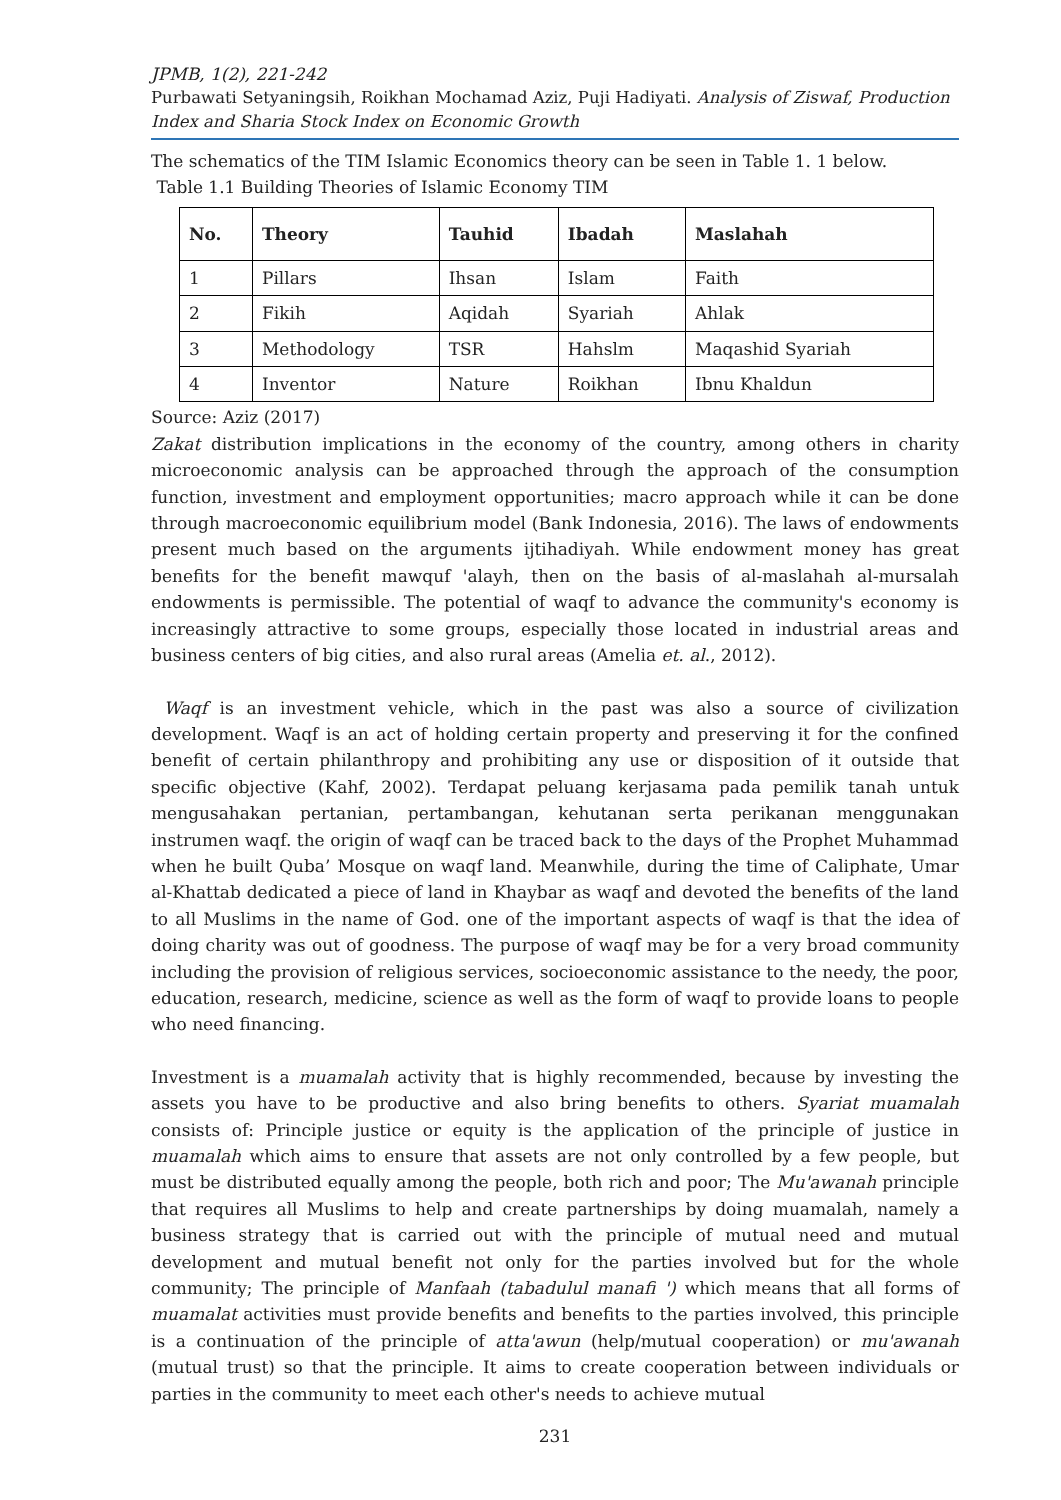JPMB, 1(2), 221-242
Purbawati Setyaningsih, Roikhan Mochamad Aziz, Puji Hadiyati. Analysis of Ziswaf, Production Index and Sharia Stock Index on Economic Growth
The schematics of the TIM Islamic Economics theory can be seen in Table 1. 1 below.
Table 1.1 Building Theories of Islamic Economy TIM
| No. | Theory | Tauhid | Ibadah | Maslahah |
| --- | --- | --- | --- | --- |
| 1 | Pillars | Ihsan | Islam | Faith |
| 2 | Fikih | Aqidah | Syariah | Ahlak |
| 3 | Methodology | TSR | Hahslm | Maqashid Syariah |
| 4 | Inventor | Nature | Roikhan | Ibnu Khaldun |
Source: Aziz (2017)
Zakat distribution implications in the economy of the country, among others in charity microeconomic analysis can be approached through the approach of the consumption function, investment and employment opportunities; macro approach while it can be done through macroeconomic equilibrium model (Bank Indonesia, 2016). The laws of endowments present much based on the arguments ijtihadiyah. While endowment money has great benefits for the benefit mawquf 'alayh, then on the basis of al-maslahah al-mursalah endowments is permissible. The potential of waqf to advance the community's economy is increasingly attractive to some groups, especially those located in industrial areas and business centers of big cities, and also rural areas (Amelia et. al., 2012).
Waqf is an investment vehicle, which in the past was also a source of civilization development. Waqf is an act of holding certain property and preserving it for the confined benefit of certain philanthropy and prohibiting any use or disposition of it outside that specific objective (Kahf, 2002). Terdapat peluang kerjasama pada pemilik tanah untuk mengusahakan pertanian, pertambangan, kehutanan serta perikanan menggunakan instrumen waqf. the origin of waqf can be traced back to the days of the Prophet Muhammad when he built Quba’ Mosque on waqf land. Meanwhile, during the time of Caliphate, Umar al-Khattab dedicated a piece of land in Khaybar as waqf and devoted the benefits of the land to all Muslims in the name of God. one of the important aspects of waqf is that the idea of doing charity was out of goodness. The purpose of waqf may be for a very broad community including the provision of religious services, socioeconomic assistance to the needy, the poor, education, research, medicine, science as well as the form of waqf to provide loans to people who need financing.
Investment is a muamalah activity that is highly recommended, because by investing the assets you have to be productive and also bring benefits to others. Syariat muamalah consists of: Principle justice or equity is the application of the principle of justice in muamalah which aims to ensure that assets are not only controlled by a few people, but must be distributed equally among the people, both rich and poor; The Mu'awanah principle that requires all Muslims to help and create partnerships by doing muamalah, namely a business strategy that is carried out with the principle of mutual need and mutual development and mutual benefit not only for the parties involved but for the whole community; The principle of Manfaah (tabadulul manafi ') which means that all forms of muamalat activities must provide benefits and benefits to the parties involved, this principle is a continuation of the principle of atta'awun (help/mutual cooperation) or mu'awanah (mutual trust) so that the principle. It aims to create cooperation between individuals or parties in the community to meet each other's needs to achieve mutual
231